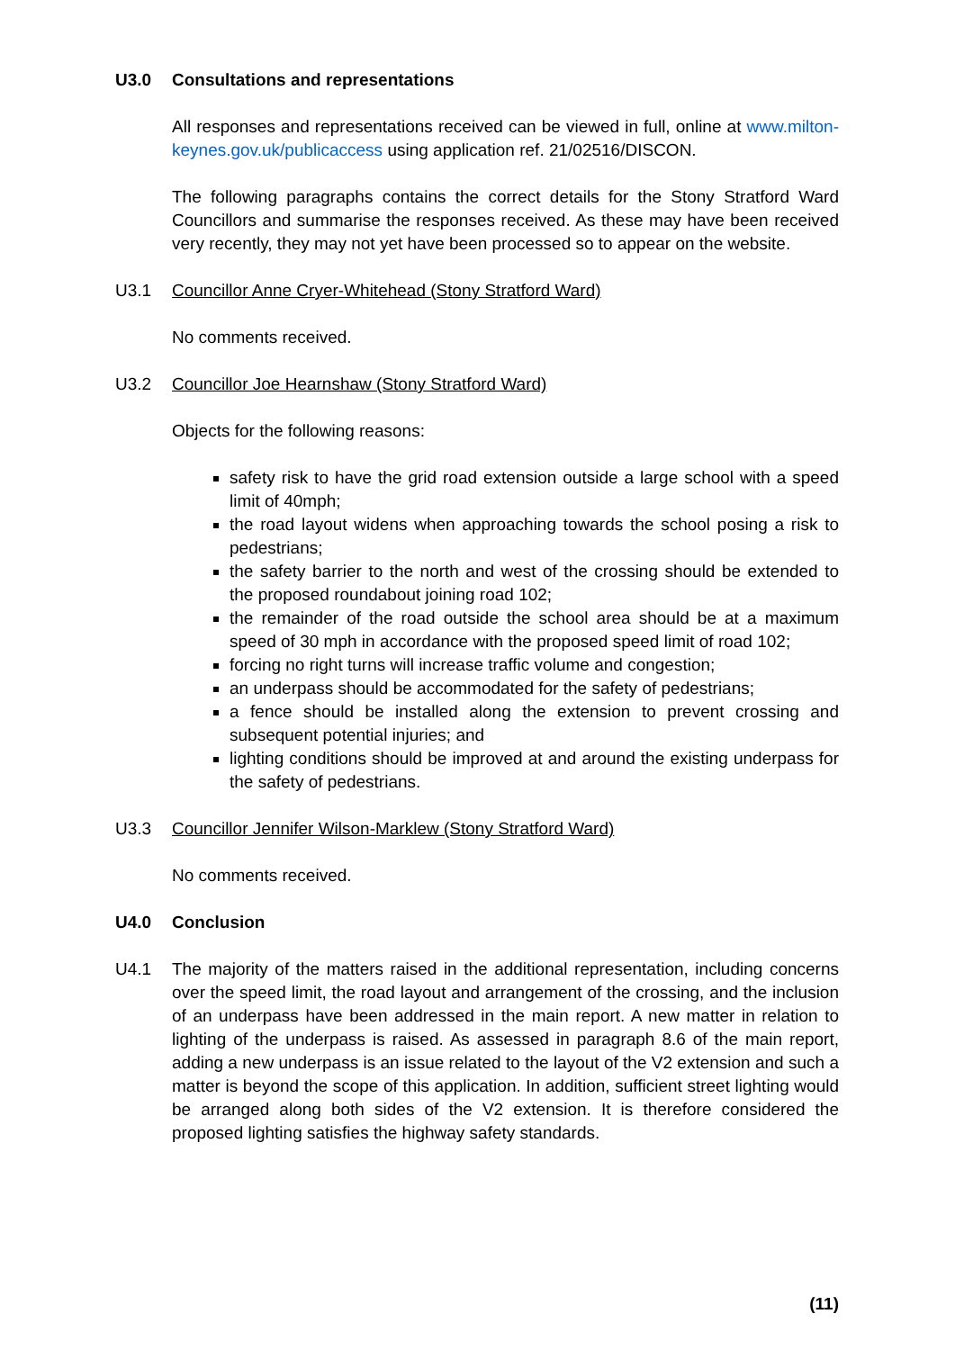U3.0 Consultations and representations
All responses and representations received can be viewed in full, online at www.milton-keynes.gov.uk/publicaccess using application ref. 21/02516/DISCON.
The following paragraphs contains the correct details for the Stony Stratford Ward Councillors and summarise the responses received. As these may have been received very recently, they may not yet have been processed so to appear on the website.
U3.1 Councillor Anne Cryer-Whitehead (Stony Stratford Ward)
No comments received.
U3.2 Councillor Joe Hearnshaw (Stony Stratford Ward)
Objects for the following reasons:
safety risk to have the grid road extension outside a large school with a speed limit of 40mph;
the road layout widens when approaching towards the school posing a risk to pedestrians;
the safety barrier to the north and west of the crossing should be extended to the proposed roundabout joining road 102;
the remainder of the road outside the school area should be at a maximum speed of 30 mph in accordance with the proposed speed limit of road 102;
forcing no right turns will increase traffic volume and congestion;
an underpass should be accommodated for the safety of pedestrians;
a fence should be installed along the extension to prevent crossing and subsequent potential injuries; and
lighting conditions should be improved at and around the existing underpass for the safety of pedestrians.
U3.3 Councillor Jennifer Wilson-Marklew (Stony Stratford Ward)
No comments received.
U4.0 Conclusion
U4.1 The majority of the matters raised in the additional representation, including concerns over the speed limit, the road layout and arrangement of the crossing, and the inclusion of an underpass have been addressed in the main report. A new matter in relation to lighting of the underpass is raised. As assessed in paragraph 8.6 of the main report, adding a new underpass is an issue related to the layout of the V2 extension and such a matter is beyond the scope of this application. In addition, sufficient street lighting would be arranged along both sides of the V2 extension. It is therefore considered the proposed lighting satisfies the highway safety standards.
(11)